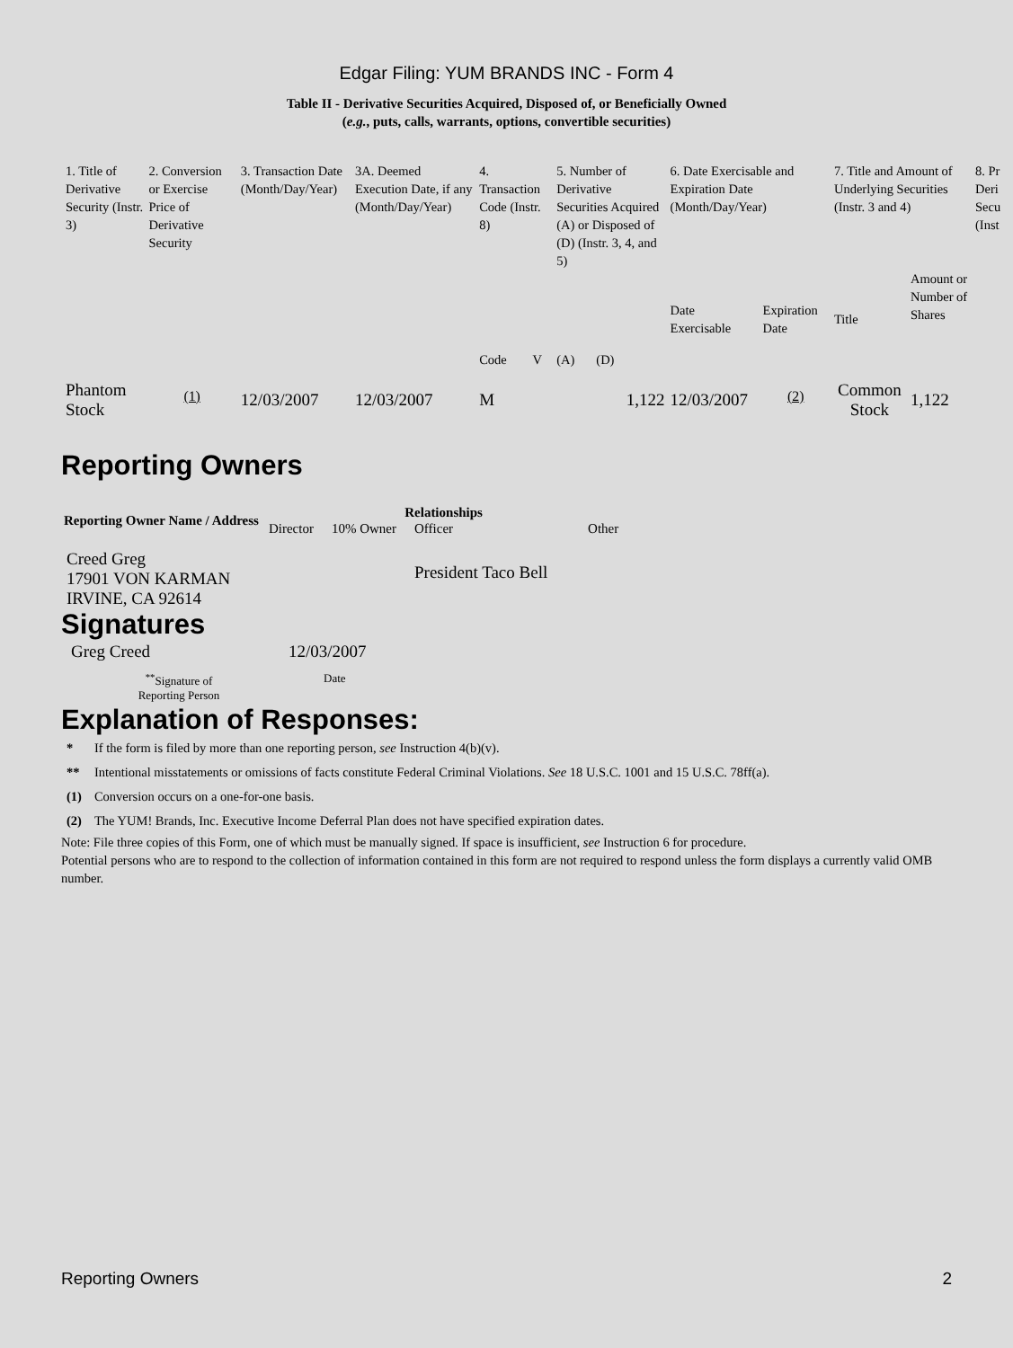Edgar Filing: YUM BRANDS INC - Form 4
Table II - Derivative Securities Acquired, Disposed of, or Beneficially Owned
(e.g., puts, calls, warrants, options, convertible securities)
| 1. Title of Derivative Security (Instr. 3) | 2. Conversion or Exercise Price of Derivative Security | 3. Transaction Date (Month/Day/Year) | 3A. Deemed Execution Date, if any (Month/Day/Year) | 4. Transaction Code (Instr. 8) | | 5. Number of Derivative Securities Acquired (A) or Disposed of (D) (Instr. 3, 4, and 5) | | 6. Date Exercisable and Expiration Date (Month/Day/Year) | | 7. Title and Amount of Underlying Securities (Instr. 3 and 4) | | 8. Pr Deri Secu (Inst |
| --- | --- | --- | --- | --- | --- | --- | --- | --- | --- | --- | --- | --- |
| | | | | Code | V | (A) | (D) | Date Exercisable | Expiration Date | Title | Amount or Number of Shares | |
| Phantom Stock | <sup>(1)</sup> | 12/03/2007 | 12/03/2007 | M | | | 1,122 | 12/03/2007 | <sup>(2)</sup> | Common Stock | 1,122 | |
Reporting Owners
| Reporting Owner Name / Address | Relationships | | | |
| --- | --- | --- | --- | --- |
| | Director | 10% Owner | Officer | Other |
| Creed Greg 17901 VON KARMAN IRVINE, CA 92614 | | | President Taco Bell | |
Signatures
| Greg Creed | 12/03/2007 |
| <sup>**</sup> Signature of Reporting Person | Date |
Explanation of Responses:
| * | If the form is filed by more than one reporting person, see Instruction 4(b)(v). |
| ** | Intentional misstatements or omissions of facts constitute Federal Criminal Violations. See 18 U.S.C. 1001 and 15 U.S.C. 78ff(a). |
| (1) | Conversion occurs on a one-for-one basis. |
| (2) | The YUM! Brands, Inc. Executive Income Deferral Plan does not have specified expiration dates. |
Note: File three copies of this Form, one of which must be manually signed. If space is insufficient, see Instruction 6 for procedure.
Potential persons who are to respond to the collection of information contained in this form are not required to respond unless the form displays a currently valid OMB number.
Reporting Owners 2